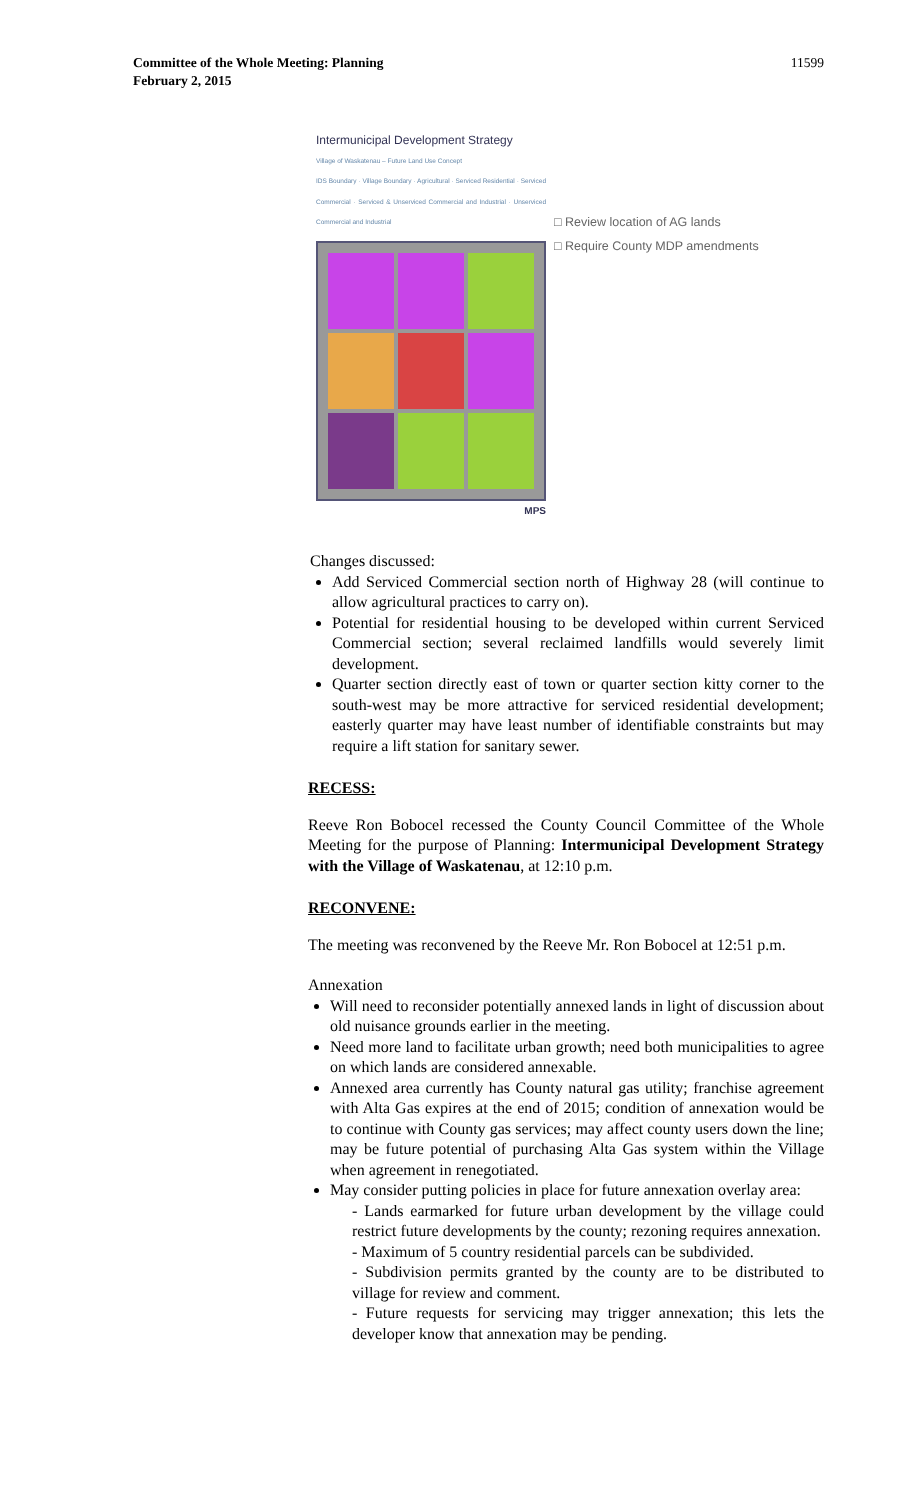Committee of the Whole Meeting: Planning
February 2, 2015
11599
Intermunicipal Development Strategy
Village of Waskatenau – Future Land Use Concept
IDS Boundary · Village Boundary · Agricultural · Serviced Residential · Serviced Commercial · Serviced & Unserviced Commercial and Industrial · Unserviced Commercial and Industrial
MPS
□ Review location of AG lands
□ Require County MDP amendments
Changes discussed:
Add Serviced Commercial section north of Highway 28 (will continue to allow agricultural practices to carry on).
Potential for residential housing to be developed within current Serviced Commercial section; several reclaimed landfills would severely limit development.
Quarter section directly east of town or quarter section kitty corner to the south-west may be more attractive for serviced residential development; easterly quarter may have least number of identifiable constraints but may require a lift station for sanitary sewer.
RECESS:
Reeve Ron Bobocel recessed the County Council Committee of the Whole Meeting for the purpose of Planning: Intermunicipal Development Strategy with the Village of Waskatenau, at 12:10 p.m.
RECONVENE:
The meeting was reconvened by the Reeve Mr. Ron Bobocel at 12:51 p.m.
Annexation
Will need to reconsider potentially annexed lands in light of discussion about old nuisance grounds earlier in the meeting.
Need more land to facilitate urban growth; need both municipalities to agree on which lands are considered annexable.
Annexed area currently has County natural gas utility; franchise agreement with Alta Gas expires at the end of 2015; condition of annexation would be to continue with County gas services; may affect county users down the line; may be future potential of purchasing Alta Gas system within the Village when agreement in renegotiated.
May consider putting policies in place for future annexation overlay area:
- Lands earmarked for future urban development by the village could restrict future developments by the county; rezoning requires annexation.
- Maximum of 5 country residential parcels can be subdivided.
- Subdivision permits granted by the county are to be distributed to village for review and comment.
- Future requests for servicing may trigger annexation; this lets the developer know that annexation may be pending.